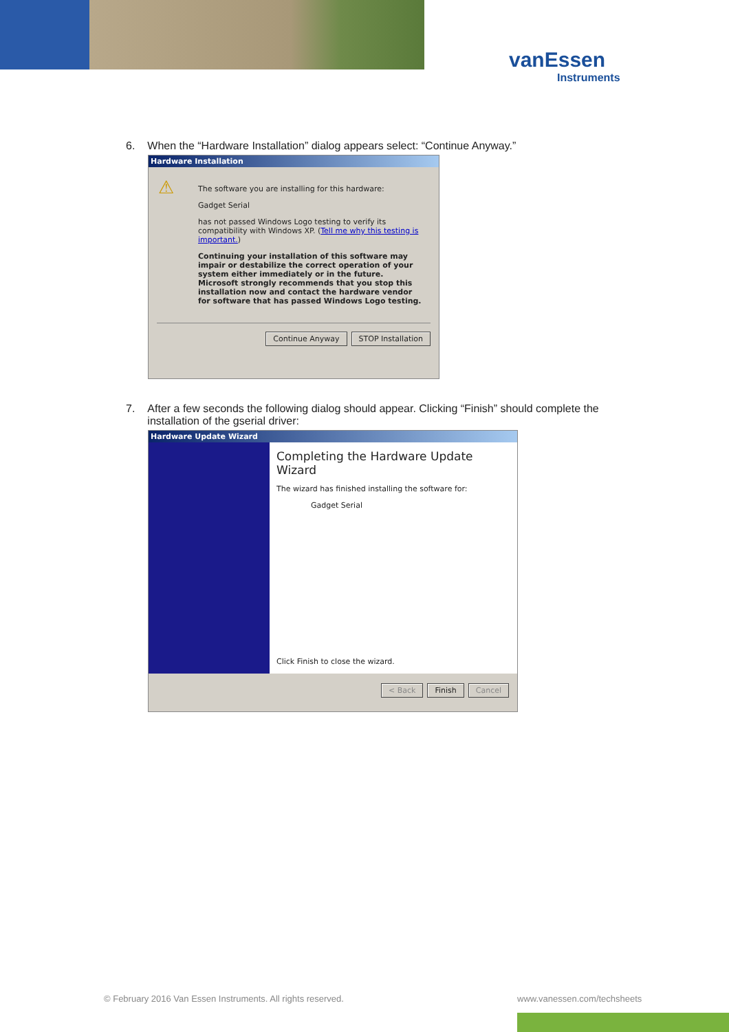vanEssen
Instruments
6. When the “Hardware Installation” dialog appears select: “Continue Anyway.”
Hardware Installation
⚠
The software you are installing for this hardware:
Gadget Serial
has not passed Windows Logo testing to verify its compatibility with Windows XP. (Tell me why this testing is important.)
Continuing your installation of this software may impair or destabilize the correct operation of your system either immediately or in the future. Microsoft strongly recommends that you stop this installation now and contact the hardware vendor for software that has passed Windows Logo testing.
Continue Anyway STOP Installation
7. After a few seconds the following dialog should appear. Clicking “Finish” should complete the installation of the gserial driver:
Hardware Update Wizard
Completing the Hardware Update Wizard
The wizard has finished installing the software for:
Gadget Serial
Click Finish to close the wizard.
< Back Finish Cancel
© February 2016 Van Essen Instruments. All rights reserved.
www.vanessen.com/techsheets